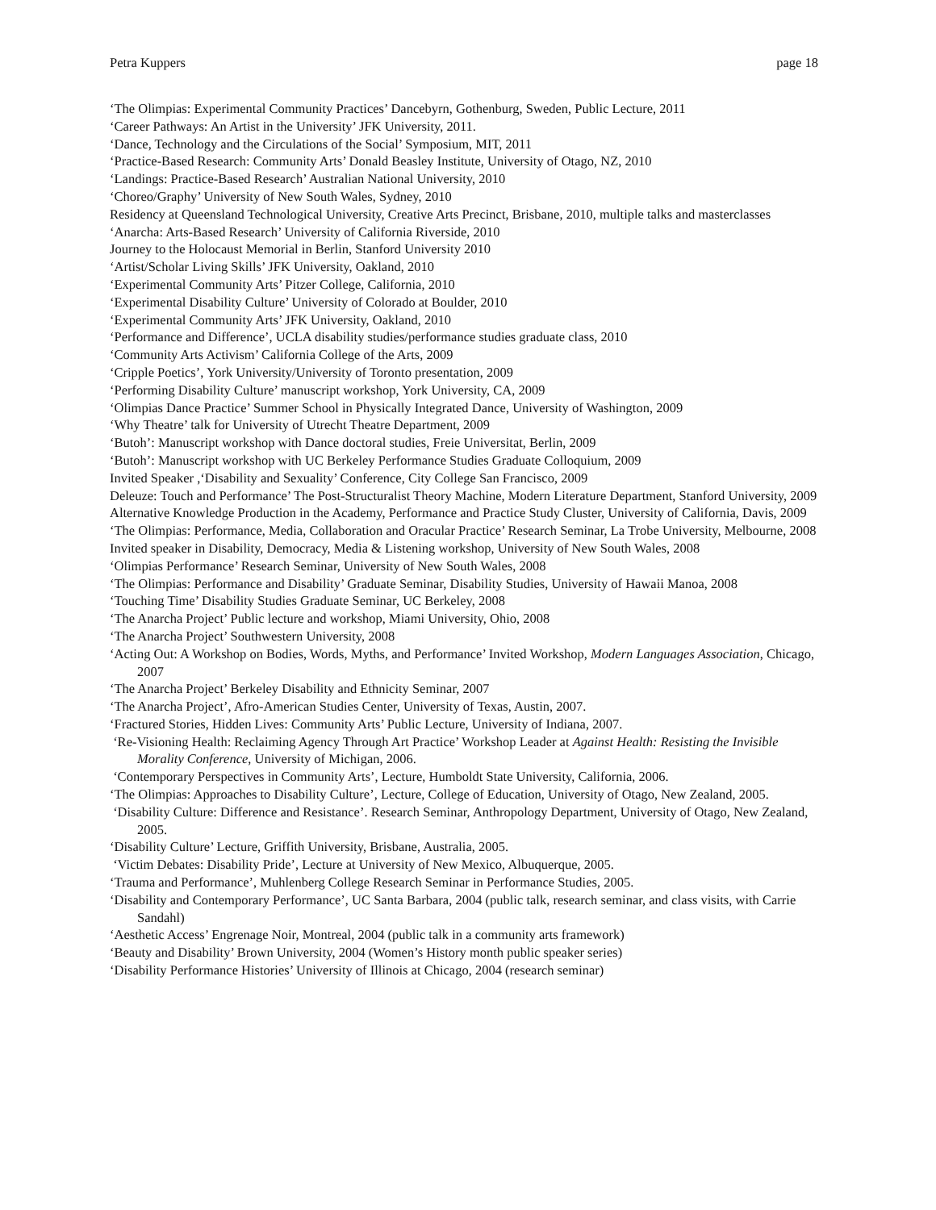Petra Kuppers page 18
‘The Olimpias: Experimental Community Practices’ Dancebyrn, Gothenburg, Sweden, Public Lecture, 2011
‘Career Pathways: An Artist in the University’ JFK University, 2011.
‘Dance, Technology and the Circulations of the Social’ Symposium, MIT, 2011
‘Practice-Based Research: Community Arts’ Donald Beasley Institute, University of Otago, NZ, 2010
‘Landings: Practice-Based Research’ Australian National University, 2010
‘Choreo/Graphy’ University of New South Wales, Sydney, 2010
Residency at Queensland Technological University, Creative Arts Precinct, Brisbane, 2010, multiple talks and masterclasses
‘Anarcha: Arts-Based Research’ University of California Riverside, 2010
Journey to the Holocaust Memorial in Berlin, Stanford University 2010
‘Artist/Scholar Living Skills’ JFK University, Oakland, 2010
‘Experimental Community Arts’ Pitzer College, California, 2010
‘Experimental Disability Culture’ University of Colorado at Boulder, 2010
‘Experimental Community Arts’ JFK University, Oakland, 2010
‘Performance and Difference’, UCLA disability studies/performance studies graduate class, 2010
‘Community Arts Activism’ California College of the Arts, 2009
‘Cripple Poetics’, York University/University of Toronto presentation, 2009
‘Performing Disability Culture’ manuscript workshop, York University, CA, 2009
‘Olimpias Dance Practice’ Summer School in Physically Integrated Dance, University of Washington, 2009
‘Why Theatre’ talk for University of Utrecht Theatre Department, 2009
‘Butoh’: Manuscript workshop with Dance doctoral studies, Freie Universitat, Berlin, 2009
‘Butoh’: Manuscript workshop with UC Berkeley Performance Studies Graduate Colloquium, 2009
Invited Speaker ,‘Disability and Sexuality’ Conference, City College San Francisco, 2009
Deleuze: Touch and Performance’ The Post-Structuralist Theory Machine, Modern Literature Department, Stanford University, 2009
Alternative Knowledge Production in the Academy, Performance and Practice Study Cluster, University of California, Davis, 2009
‘The Olimpias: Performance, Media, Collaboration and Oracular Practice’ Research Seminar, La Trobe University, Melbourne, 2008
Invited speaker in Disability, Democracy, Media & Listening workshop, University of New South Wales, 2008
‘Olimpias Performance’ Research Seminar, University of New South Wales, 2008
‘The Olimpias: Performance and Disability’ Graduate Seminar, Disability Studies, University of Hawaii Manoa, 2008
‘Touching Time’ Disability Studies Graduate Seminar, UC Berkeley, 2008
‘The Anarcha Project’ Public lecture and workshop, Miami University, Ohio, 2008
‘The Anarcha Project’ Southwestern University, 2008
‘Acting Out: A Workshop on Bodies, Words, Myths, and Performance’ Invited Workshop, Modern Languages Association, Chicago, 2007
‘The Anarcha Project’ Berkeley Disability and Ethnicity Seminar, 2007
‘The Anarcha Project’, Afro-American Studies Center, University of Texas, Austin, 2007.
‘Fractured Stories, Hidden Lives: Community Arts’ Public Lecture, University of Indiana, 2007.
‘Re-Visioning Health: Reclaiming Agency Through Art Practice’ Workshop Leader at Against Health: Resisting the Invisible Morality Conference, University of Michigan, 2006.
‘Contemporary Perspectives in Community Arts’, Lecture, Humboldt State University, California, 2006.
‘The Olimpias: Approaches to Disability Culture’, Lecture, College of Education, University of Otago, New Zealand, 2005.
‘Disability Culture: Difference and Resistance’. Research Seminar, Anthropology Department, University of Otago, New Zealand, 2005.
‘Disability Culture’ Lecture, Griffith University, Brisbane, Australia, 2005.
‘Victim Debates: Disability Pride’, Lecture at University of New Mexico, Albuquerque, 2005.
‘Trauma and Performance’, Muhlenberg College Research Seminar in Performance Studies, 2005.
‘Disability and Contemporary Performance’, UC Santa Barbara, 2004 (public talk, research seminar, and class visits, with Carrie Sandahl)
‘Aesthetic Access’ Engrenage Noir, Montreal, 2004 (public talk in a community arts framework)
‘Beauty and Disability’ Brown University, 2004 (Women’s History month public speaker series)
‘Disability Performance Histories’ University of Illinois at Chicago, 2004 (research seminar)